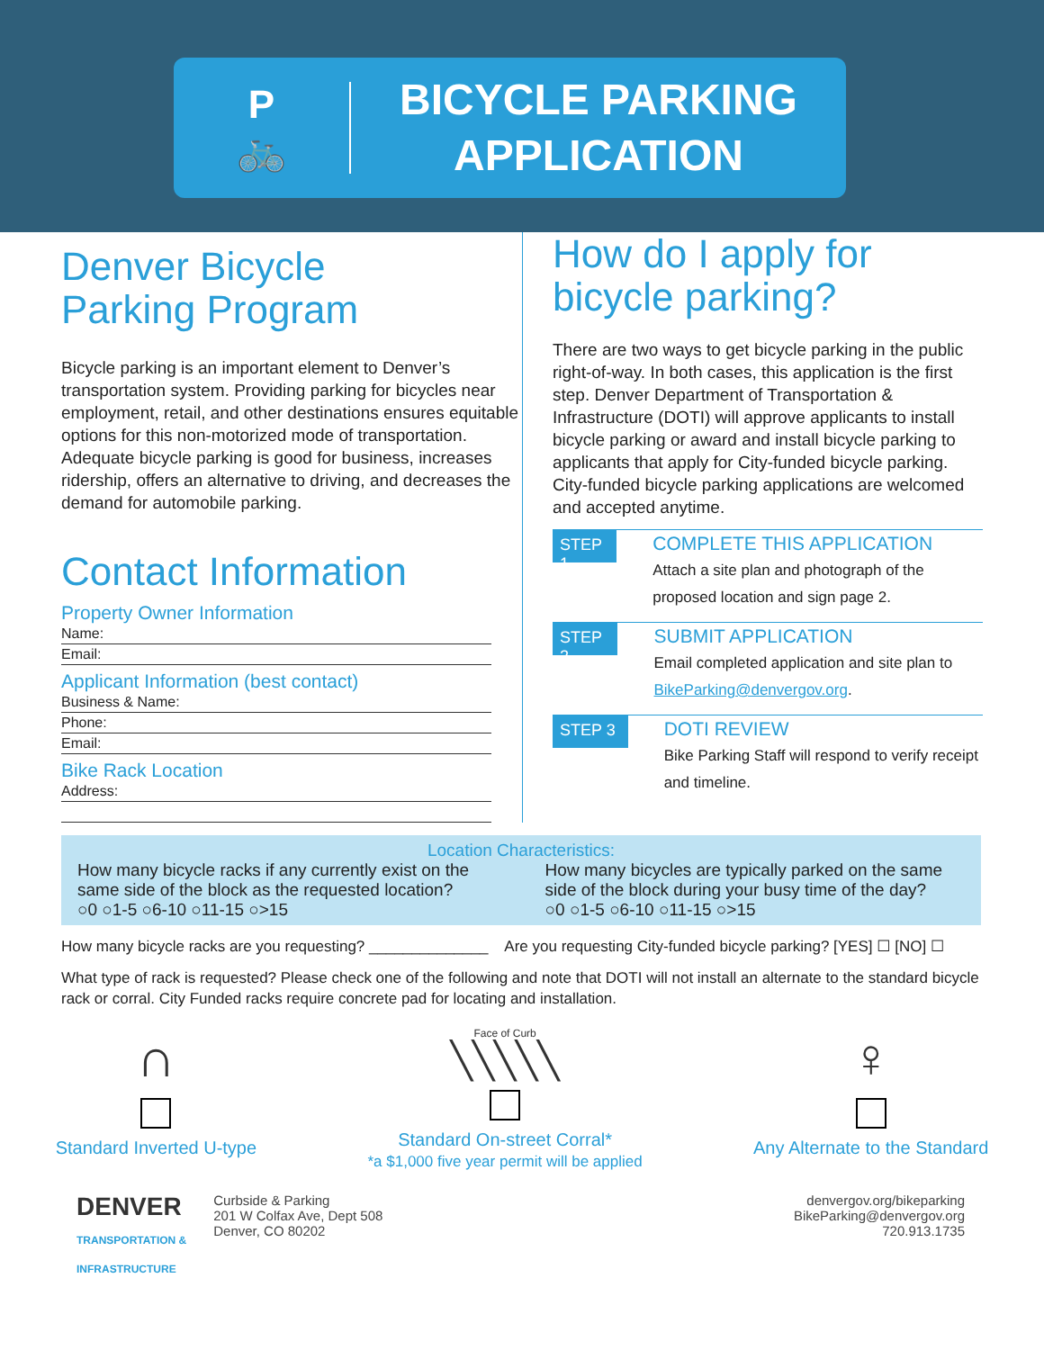P
🚲
BICYCLE PARKING
APPLICATION
Denver Bicycle
Parking Program
Bicycle parking is an important element to Denver’s transportation system. Providing parking for bicycles near employment, retail, and other destinations ensures equitable options for this non-motorized mode of transportation. Adequate bicycle parking is good for business, increases ridership, offers an alternative to driving, and decreases the demand for automobile parking.
Contact Information
Property Owner Information
Name:
Email:
Applicant Information (best contact)
Business & Name:
Phone:
Email:
Bike Rack Location
Address:
How do I apply for
bicycle parking?
There are two ways to get bicycle parking in the public right-of-way. In both cases, this application is the first step. Denver Department of Transportation & Infrastructure (DOTI) will approve applicants to install bicycle parking or award and install bicycle parking to applicants that apply for City-funded bicycle parking. City-funded bicycle parking applications are welcomed and accepted anytime.
STEP 1
COMPLETE THIS APPLICATION
Attach a site plan and photograph of the proposed location and sign page 2.
STEP 2
SUBMIT APPLICATION
Email completed application and site plan to BikeParking@denvergov.org.
STEP 3
DOTI REVIEW
Bike Parking Staff will respond to verify receipt and timeline.
Location Characteristics:
How many bicycle racks if any currently exist on the same side of the block as the requested location?
○0 ○1-5 ○6-10 ○11-15 ○>15
How many bicycles are typically parked on the same side of the block during your busy time of the day?
○0 ○1-5 ○6-10 ○11-15 ○>15
How many bicycle racks are you requesting? ______________ Are you requesting City-funded bicycle parking? [YES] ☐ [NO] ☐
What type of rack is requested? Please check one of the following and note that DOTI will not install an alternate to the standard bicycle rack or corral. City Funded racks require concrete pad for locating and installation.
∩
Standard Inverted U-type
Face of Curb
╲╲╲╲╲
Standard On-street Corral*
*a $1,000 five year permit will be applied
♀
Any Alternate to the Standard
DENVER
TRANSPORTATION &
INFRASTRUCTURE
Curbside & Parking
201 W Colfax Ave, Dept 508
Denver, CO 80202
denvergov.org/bikeparking
BikeParking@denvergov.org
720.913.1735